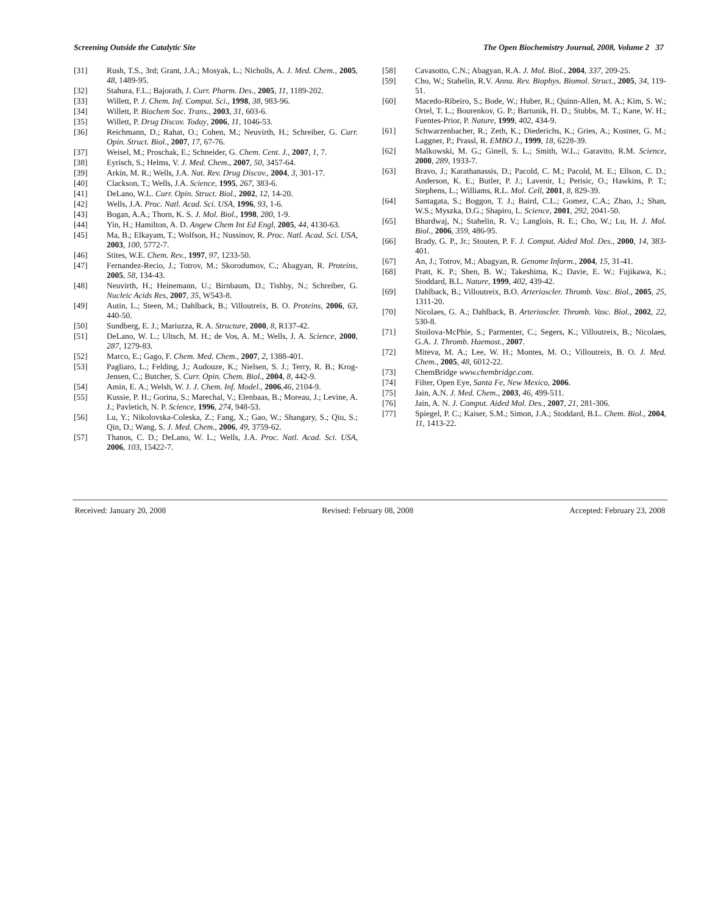Screening Outside the Catalytic Site The Open Biochemistry Journal, 2008, Volume 2 37
[31] Rush, T.S., 3rd; Grant, J.A.; Mosyak, L.; Nicholls, A. J. Med. Chem., 2005, 48, 1489-95.
[32] Stahura, F.L.; Bajorath, J. Curr. Pharm. Des., 2005, 11, 1189-202.
[33] Willett, P. J. Chem. Inf. Comput. Sci., 1998, 38, 983-96.
[34] Willett, P. Biochem Soc. Trans., 2003, 31, 603-6.
[35] Willett, P. Drug Discov. Today, 2006, 11, 1046-53.
[36] Reichmann, D.; Rahat, O.; Cohen, M.; Neuvirth, H.; Schreiber, G. Curr. Opin. Struct. Biol., 2007, 17, 67-76.
[37] Weisel, M.; Proschak, E.; Schneider, G. Chem. Cent. J., 2007, 1, 7.
[38] Eyrisch, S.; Helms, V. J. Med. Chem., 2007, 50, 3457-64.
[39] Arkin, M. R.; Wells, J.A. Nat. Rev. Drug Discov., 2004, 3, 301-17.
[40] Clackson, T.; Wells, J.A. Science, 1995, 267, 383-6.
[41] DeLano, W.L. Curr. Opin. Struct. Biol., 2002, 12, 14-20.
[42] Wells, J.A. Proc. Natl. Acad. Sci. USA, 1996, 93, 1-6.
[43] Bogan, A.A.; Thorn, K. S. J. Mol. Biol., 1998, 280, 1-9.
[44] Yin, H.; Hamilton, A. D. Angew Chem Int Ed Engl, 2005, 44, 4130-63.
[45] Ma, B.; Elkayam, T.; Wolfson, H.; Nussinov, R. Proc. Natl. Acad. Sci. USA, 2003, 100, 5772-7.
[46] Stites, W.E. Chem. Rev., 1997, 97, 1233-50.
[47] Fernandez-Recio, J.; Totrov, M.; Skorodumov, C.; Abagyan, R. Proteins, 2005, 58, 134-43.
[48] Neuvirth, H.; Heinemann, U.; Birnbaum, D.; Tishby, N.; Schreiber, G. Nucleic Acids Res, 2007, 35, W543-8.
[49] Autin, L.; Steen, M.; Dahlback, B.; Villoutreix, B. O. Proteins, 2006, 63, 440-50.
[50] Sundberg, E. J.; Mariuzza, R. A. Structure, 2000, 8, R137-42.
[51] DeLano, W. L.; Ultsch, M. H.; de Vos, A. M.; Wells, J. A. Science, 2000, 287, 1279-83.
[52] Marco, E.; Gago, F. Chem. Med. Chem., 2007, 2, 1388-401.
[53] Pagliaro, L.; Felding, J.; Audouze, K.; Nielsen, S. J.; Terry, R. B.; Krog-Jensen, C.; Butcher, S. Curr. Opin. Chem. Biol., 2004, 8, 442-9.
[54] Amin, E. A.; Welsh, W. J. J. Chem. Inf. Model., 2006,46, 2104-9.
[55] Kussie, P. H.; Gorina, S.; Marechal, V.; Elenbaas, B.; Moreau, J.; Levine, A. J.; Pavletich, N. P. Science, 1996, 274, 948-53.
[56] Lu, Y.; Nikolovska-Coleska, Z.; Fang, X.; Gao, W.; Shangary, S.; Qiu, S.; Qin, D.; Wang, S. J. Med. Chem., 2006, 49, 3759-62.
[57] Thanos, C. D.; DeLano, W. L.; Wells, J.A. Proc. Natl. Acad. Sci. USA, 2006, 103, 15422-7.
[58] Cavasotto, C.N.; Abagyan, R.A. J. Mol. Biol., 2004, 337, 209-25.
[59] Cho, W.; Stahelin, R.V. Annu. Rev. Biophys. Biomol. Struct., 2005, 34, 119-51.
[60] Macedo-Ribeiro, S.; Bode, W.; Huber, R.; Quinn-Allen, M. A.; Kim, S. W.; Ortel, T. L.; Bourenkov, G. P.; Bartunik, H. D.; Stubbs, M. T.; Kane, W. H.; Fuentes-Prior, P. Nature, 1999, 402, 434-9.
[61] Schwarzenbacher, R.; Zeth, K.; Diederichs, K.; Gries, A.; Kostner, G. M.; Laggner, P.; Prassl, R. EMBO J., 1999, 18, 6228-39.
[62] Malkowski, M. G.; Ginell, S. L.; Smith, W.L.; Garavito, R.M. Science, 2000, 289, 1933-7.
[63] Bravo, J.; Karathanassis, D.; Pacold, C. M.; Pacold, M. E.; Ellson, C. D.; Anderson, K. E.; Butler, P. J.; Lavenir, I.; Perisic, O.; Hawkins, P. T.; Stephens, L.; Williams, R.L. Mol. Cell, 2001, 8, 829-39.
[64] Santagata, S.; Boggon, T. J.; Baird, C.L.; Gomez, C.A.; Zhao, J.; Shan, W.S.; Myszka, D.G.; Shapiro, L. Science, 2001, 292, 2041-50.
[65] Bhardwaj, N.; Stahelin, R. V.; Langlois, R. E.; Cho, W.; Lu, H. J. Mol. Biol., 2006, 359, 486-95.
[66] Brady, G. P., Jr.; Stouten, P. F. J. Comput. Aided Mol. Des., 2000, 14, 383-401.
[67] An, J.; Totrov, M.; Abagyan, R. Genome Inform., 2004, 15, 31-41.
[68] Pratt, K. P.; Shen, B. W.; Takeshima, K.; Davie, E. W.; Fujikawa, K.; Stoddard, B.L. Nature, 1999, 402, 439-42.
[69] Dahlback, B.; Villoutreix, B.O. Arterioscler. Thromb. Vasc. Biol., 2005, 25, 1311-20.
[70] Nicolaes, G. A.; Dahlback, B. Arterioscler. Thromb. Vasc. Biol., 2002, 22, 530-8.
[71] Stoilova-McPhie, S.; Parmenter, C.; Segers, K.; Villoutreix, B.; Nicolaes, G.A. J. Thromb. Haemost., 2007.
[72] Miteva, M. A.; Lee, W. H.; Montes, M. O.; Villoutreix, B. O. J. Med. Chem., 2005, 48, 6012-22.
[73] ChemBridge www.chembridge.com.
[74] Filter, Open Eye, Santa Fe, New Mexico, 2006.
[75] Jain, A.N. J. Med. Chem., 2003, 46, 499-511.
[76] Jain, A. N. J. Comput. Aided Mol. Des., 2007, 21, 281-306.
[77] Spiegel, P. C.; Kaiser, S.M.; Simon, J.A.; Stoddard, B.L. Chem. Biol., 2004, 11, 1413-22.
Received: January 20, 2008 Revised: February 08, 2008 Accepted: February 23, 2008